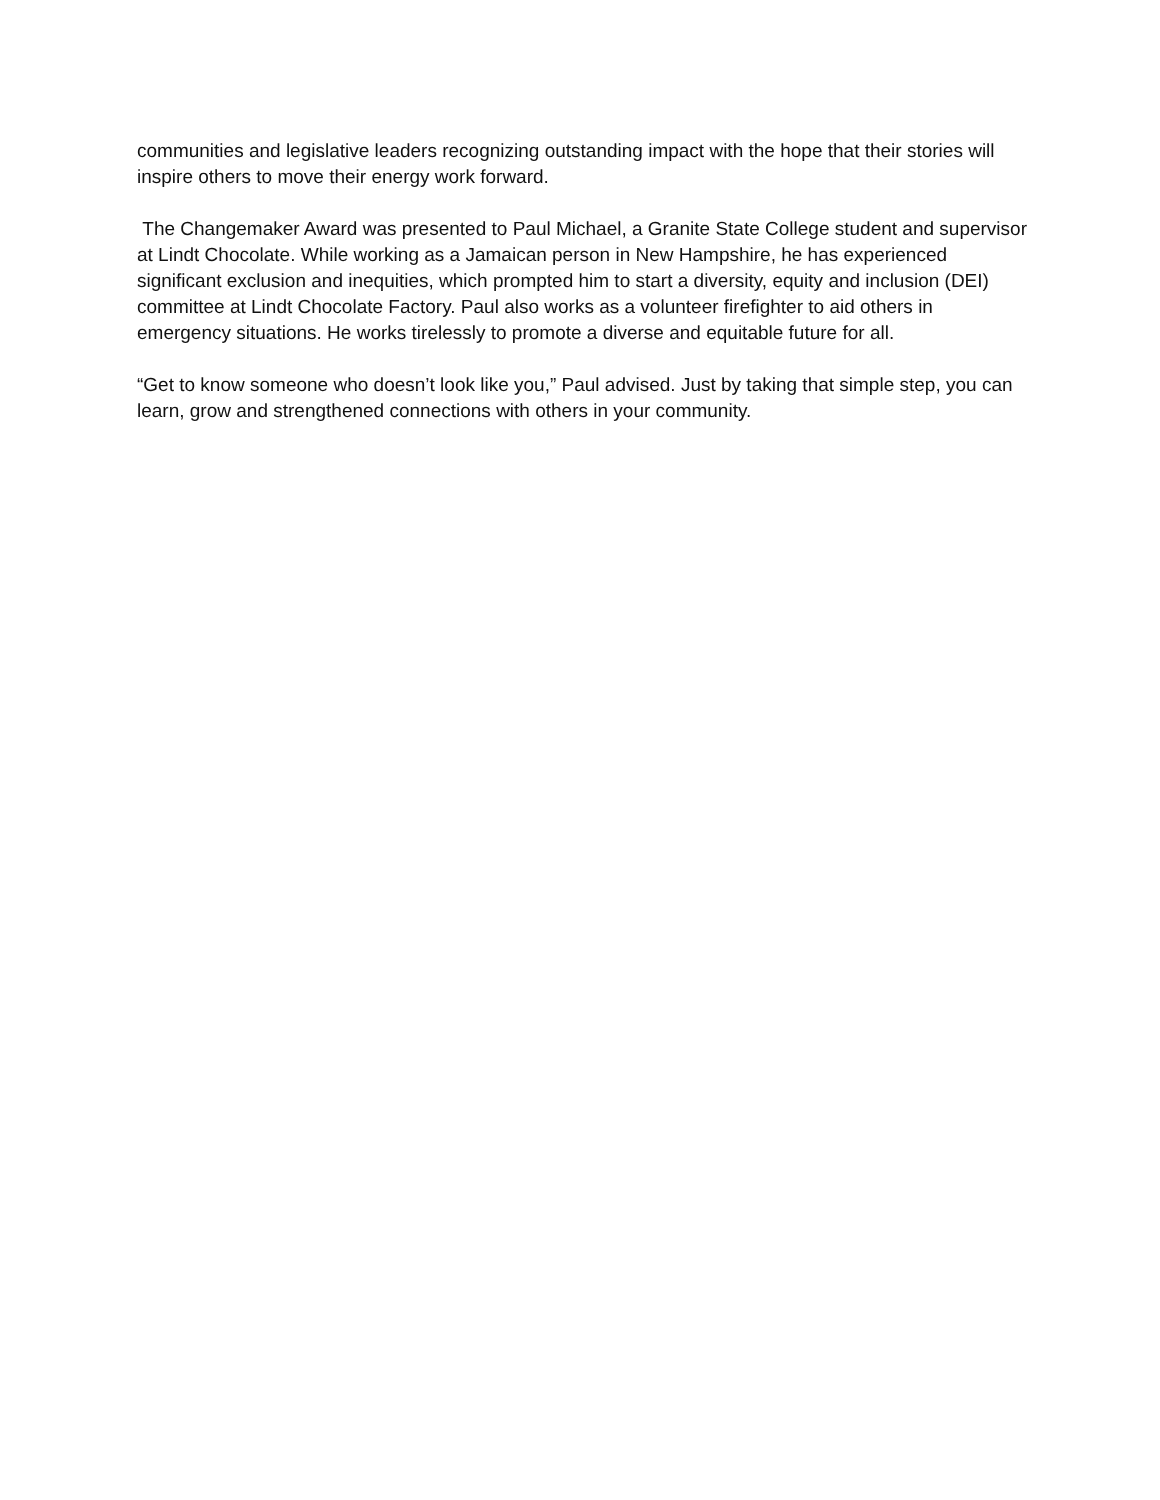communities and legislative leaders recognizing outstanding impact with the hope that their stories will inspire others to move their energy work forward.
The Changemaker Award was presented to Paul Michael, a Granite State College student and supervisor at Lindt Chocolate. While working as a Jamaican person in New Hampshire, he has experienced significant exclusion and inequities, which prompted him to start a diversity, equity and inclusion (DEI) committee at Lindt Chocolate Factory. Paul also works as a volunteer firefighter to aid others in emergency situations. He works tirelessly to promote a diverse and equitable future for all.
“Get to know someone who doesn’t look like you,” Paul advised. Just by taking that simple step, you can learn, grow and strengthened connections with others in your community.